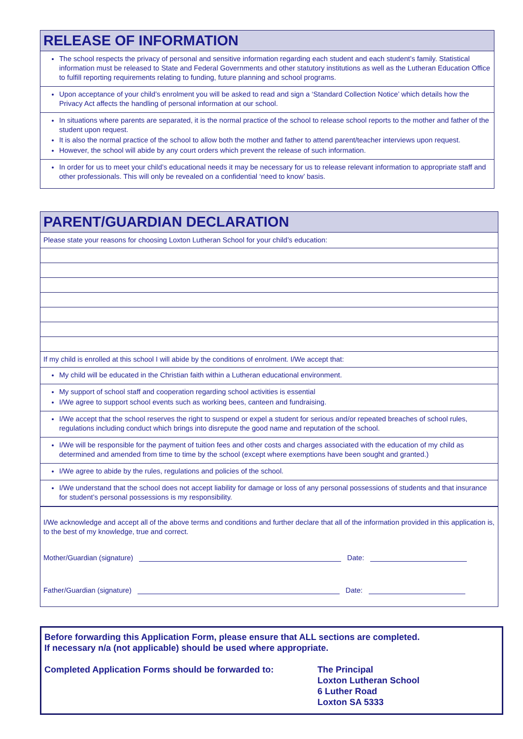RELEASE OF INFORMATION
The school respects the privacy of personal and sensitive information regarding each student and each student’s family. Statistical information must be released to State and Federal Governments and other statutory institutions as well as the Lutheran Education Office to fulfill reporting requirements relating to funding, future planning and school programs.
Upon acceptance of your child’s enrolment you will be asked to read and sign a ‘Standard Collection Notice’ which details how the Privacy Act affects the handling of personal information at our school.
In situations where parents are separated, it is the normal practice of the school to release school reports to the mother and father of the student upon request.
It is also the normal practice of the school to allow both the mother and father to attend parent/teacher interviews upon request.
However, the school will abide by any court orders which prevent the release of such information.
In order for us to meet your child’s educational needs it may be necessary for us to release relevant information to appropriate staff and other professionals. This will only be revealed on a confidential ‘need to know’ basis.
PARENT/GUARDIAN DECLARATION
Please state your reasons for choosing Loxton Lutheran School for your child’s education:
If my child is enrolled at this school I will abide by the conditions of enrolment. I/We accept that:
My child will be educated in the Christian faith within a Lutheran educational environment.
My support of school staff and cooperation regarding school activities is essential
I/We agree to support school events such as working bees, canteen and fundraising.
I/We accept that the school reserves the right to suspend or expel a student for serious and/or repeated breaches of school rules, regulations including conduct which brings into disrepute the good name and reputation of the school.
I/We will be responsible for the payment of tuition fees and other costs and charges associated with the education of my child as determined and amended from time to time by the school (except where exemptions have been sought and granted.)
I/We agree to abide by the rules, regulations and policies of the school.
I/We understand that the school does not accept liability for damage or loss of any personal possessions of students and that insurance for student’s personal possessions is my responsibility.
I/We acknowledge and accept all of the above terms and conditions and further declare that all of the information provided in this application is, to the best of my knowledge, true and correct.
Mother/Guardian (signature) Date:
Father/Guardian (signature) Date:
Before forwarding this Application Form, please ensure that ALL sections are completed.
If necessary n/a (not applicable) should be used where appropriate.
Completed Application Forms should be forwarded to: The Principal
Loxton Lutheran School
6 Luther Road
Loxton SA 5333